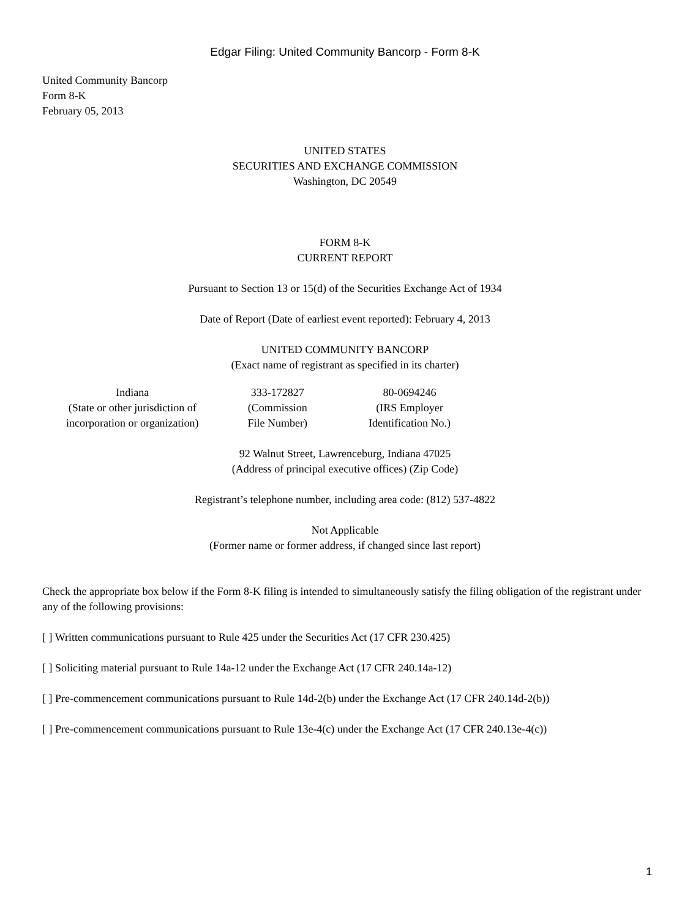Edgar Filing: United Community Bancorp - Form 8-K
United Community Bancorp
Form 8-K
February 05, 2013
UNITED STATES
SECURITIES AND EXCHANGE COMMISSION
Washington, DC 20549
FORM 8-K
CURRENT REPORT
Pursuant to Section 13 or 15(d) of the Securities Exchange Act of 1934
Date of Report (Date of earliest event reported): February 4, 2013
UNITED COMMUNITY BANCORP
(Exact name of registrant as specified in its charter)
| Indiana (State or other jurisdiction of incorporation or organization) | 333-172827 (Commission File Number) | 80-0694246 (IRS Employer Identification No.) |
92 Walnut Street, Lawrenceburg, Indiana 47025
(Address of principal executive offices) (Zip Code)
Registrant’s telephone number, including area code: (812) 537-4822
Not Applicable
(Former name or former address, if changed since last report)
Check the appropriate box below if the Form 8-K filing is intended to simultaneously satisfy the filing obligation of the registrant under any of the following provisions:
[ ] Written communications pursuant to Rule 425 under the Securities Act (17 CFR 230.425)
[ ] Soliciting material pursuant to Rule 14a-12 under the Exchange Act (17 CFR 240.14a-12)
[ ] Pre-commencement communications pursuant to Rule 14d-2(b) under the Exchange Act (17 CFR 240.14d-2(b))
[ ] Pre-commencement communications pursuant to Rule 13e-4(c) under the Exchange Act (17 CFR 240.13e-4(c))
1